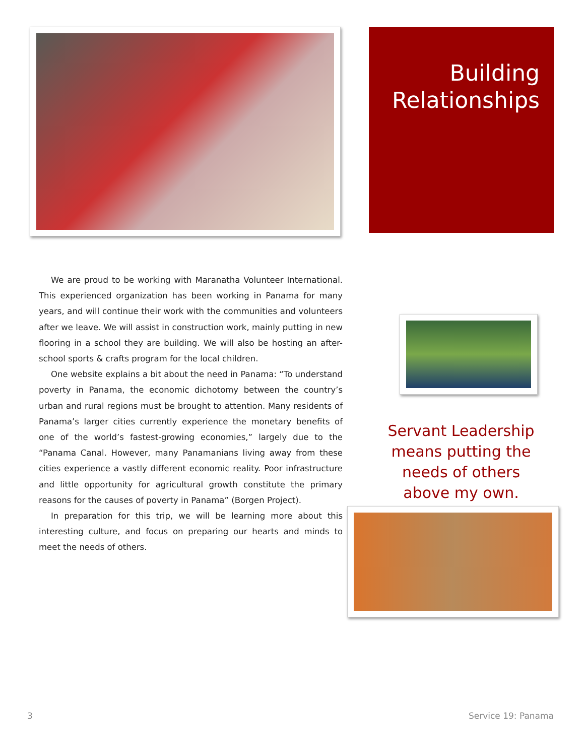Building
Relationships
We are proud to be working with Maranatha Volunteer International. This experienced organization has been working in Panama for many years, and will continue their work with the communities and volunteers after we leave. We will assist in construction work, mainly putting in new flooring in a school they are building. We will also be hosting an after-school sports & crafts program for the local children.
One website explains a bit about the need in Panama: “To understand poverty in Panama, the economic dichotomy between the country’s urban and rural regions must be brought to attention. Many residents of Panama’s larger cities currently experience the monetary benefits of one of the world’s fastest-growing economies,” largely due to the “Panama Canal. However, many Panamanians living away from these cities experience a vastly different economic reality. Poor infrastructure and little opportunity for agricultural growth constitute the primary reasons for the causes of poverty in Panama” (Borgen Project).
In preparation for this trip, we will be learning more about this interesting culture, and focus on preparing our hearts and minds to meet the needs of others.
Servant Leadership means putting the needs of others above my own.
3 Service 19: Panama